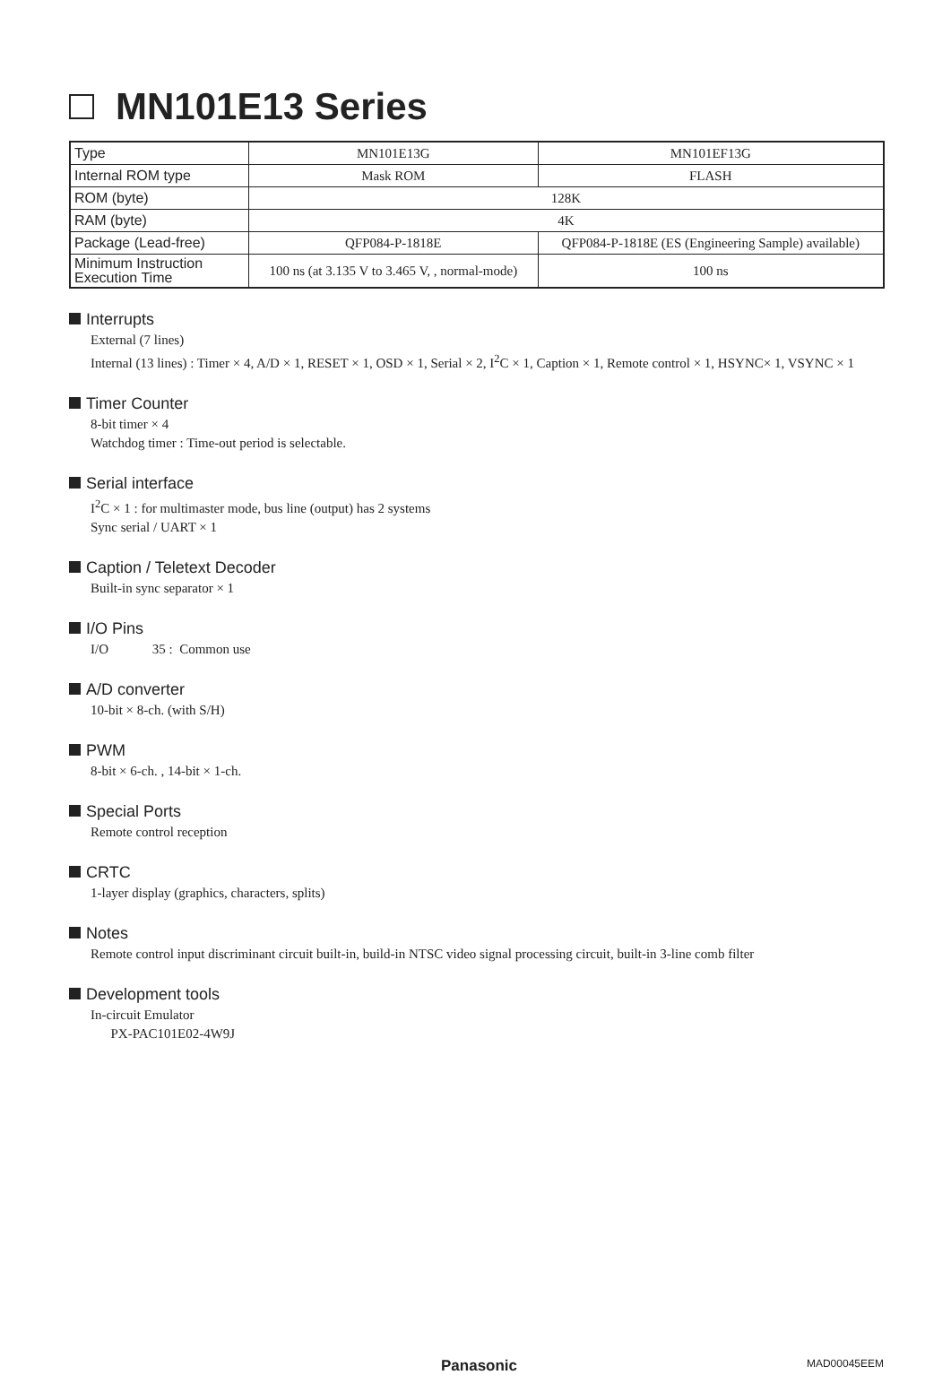MN101E13 Series
| Type | MN101E13G | MN101EF13G |
| Internal ROM type | Mask ROM | FLASH |
| ROM (byte) | 128K | |
| RAM (byte) | 4K | |
| Package (Lead-free) | QFP084-P-1818E | QFP084-P-1818E (ES (Engineering Sample) available) |
| Minimum Instruction Execution Time | 100 ns (at 3.135 V to 3.465 V, , normal-mode) | 100 ns |
Interrupts
External (7 lines)
Internal (13 lines) : Timer × 4, A/D × 1, RESET × 1, OSD × 1, Serial × 2, I<sup>2</sup>C × 1, Caption × 1, Remote control × 1, HSYNC× 1, VSYNC × 1
Timer Counter
8-bit timer × 4
Watchdog timer : Time-out period is selectable.
Serial interface
I<sup>2</sup>C × 1 : for multimaster mode, bus line (output) has 2 systems
Sync serial / UART × 1
Caption / Teletext Decoder
Built-in sync separator × 1
I/O Pins
I/O 35 : Common use
A/D converter
10-bit × 8-ch. (with S/H)
PWM
8-bit × 6-ch. , 14-bit × 1-ch.
Special Ports
Remote control reception
CRTC
1-layer display (graphics, characters, splits)
Notes
Remote control input discriminant circuit built-in, build-in NTSC video signal processing circuit, built-in 3-line comb filter
Development tools
In-circuit Emulator
PX-PAC101E02-4W9J
Panasonic MAD00045EEM